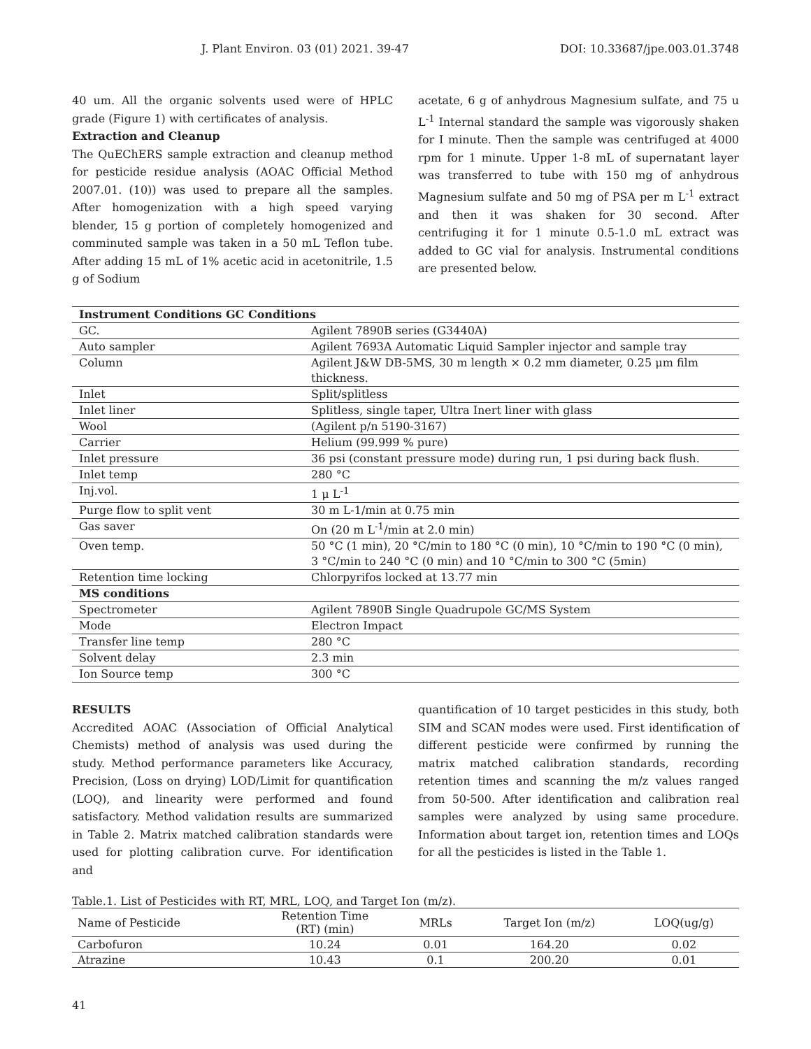J. Plant Environ. 03 (01) 2021. 39-47 DOI: 10.33687/jpe.003.01.3748
40 um. All the organic solvents used were of HPLC grade (Figure 1) with certificates of analysis.
Extraction and Cleanup
The QuEChERS sample extraction and cleanup method for pesticide residue analysis (AOAC Official Method 2007.01. (10)) was used to prepare all the samples. After homogenization with a high speed varying blender, 15 g portion of completely homogenized and comminuted sample was taken in a 50 mL Teflon tube. After adding 15 mL of 1% acetic acid in acetonitrile, 1.5 g of Sodium
acetate, 6 g of anhydrous Magnesium sulfate, and 75 u L<sup>-1</sup> Internal standard the sample was vigorously shaken for I minute. Then the sample was centrifuged at 4000 rpm for 1 minute. Upper 1-8 mL of supernatant layer was transferred to tube with 150 mg of anhydrous Magnesium sulfate and 50 mg of PSA per m L<sup>-1</sup> extract and then it was shaken for 30 second. After centrifuging it for 1 minute 0.5-1.0 mL extract was added to GC vial for analysis. Instrumental conditions are presented below.
| Instrument Conditions GC Conditions | |
| --- | --- |
| GC. | Agilent 7890B series (G3440A) |
| Auto sampler | Agilent 7693A Automatic Liquid Sampler injector and sample tray |
| Column | Agilent J&W DB-5MS, 30 m length × 0.2 mm diameter, 0.25 μm film thickness. |
| Inlet | Split/splitless |
| Inlet liner | Splitless, single taper, Ultra Inert liner with glass |
| Wool | (Agilent p/n 5190-3167) |
| Carrier | Helium (99.999 % pure) |
| Inlet pressure | 36 psi (constant pressure mode) during run, 1 psi during back flush. |
| Inlet temp | 280 °C |
| Inj.vol. | 1 μ L<sup>-1</sup> |
| Purge flow to split vent | 30 m L-1/min at 0.75 min |
| Gas saver | On (20 m L<sup>-1</sup>/min at 2.0 min) |
| Oven temp. | 50 °C (1 min), 20 °C/min to 180 °C (0 min), 10 °C/min to 190 °C (0 min), 3 °C/min to 240 °C (0 min) and 10 °C/min to 300 °C (5min) |
| Retention time locking | Chlorpyrifos locked at 13.77 min |
| MS conditions | |
| Spectrometer | Agilent 7890B Single Quadrupole GC/MS System |
| Mode | Electron Impact |
| Transfer line temp | 280 °C |
| Solvent delay | 2.3 min |
| Ion Source temp | 300 °C |
RESULTS
Accredited AOAC (Association of Official Analytical Chemists) method of analysis was used during the study. Method performance parameters like Accuracy, Precision, (Loss on drying) LOD/Limit for quantification (LOQ), and linearity were performed and found satisfactory. Method validation results are summarized in Table 2. Matrix matched calibration standards were used for plotting calibration curve. For identification and
quantification of 10 target pesticides in this study, both SIM and SCAN modes were used. First identification of different pesticide were confirmed by running the matrix matched calibration standards, recording retention times and scanning the m/z values ranged from 50-500. After identification and calibration real samples were analyzed by using same procedure. Information about target ion, retention times and LOQs for all the pesticides is listed in the Table 1.
Table.1. List of Pesticides with RT, MRL, LOQ, and Target Ion (m/z).
| Name of Pesticide | Retention Time (RT) (min) | MRLs | Target Ion (m/z) | LOQ(ug/g) |
| --- | --- | --- | --- | --- |
| Carbofuron | 10.24 | 0.01 | 164.20 | 0.02 |
| Atrazine | 10.43 | 0.1 | 200.20 | 0.01 |
41